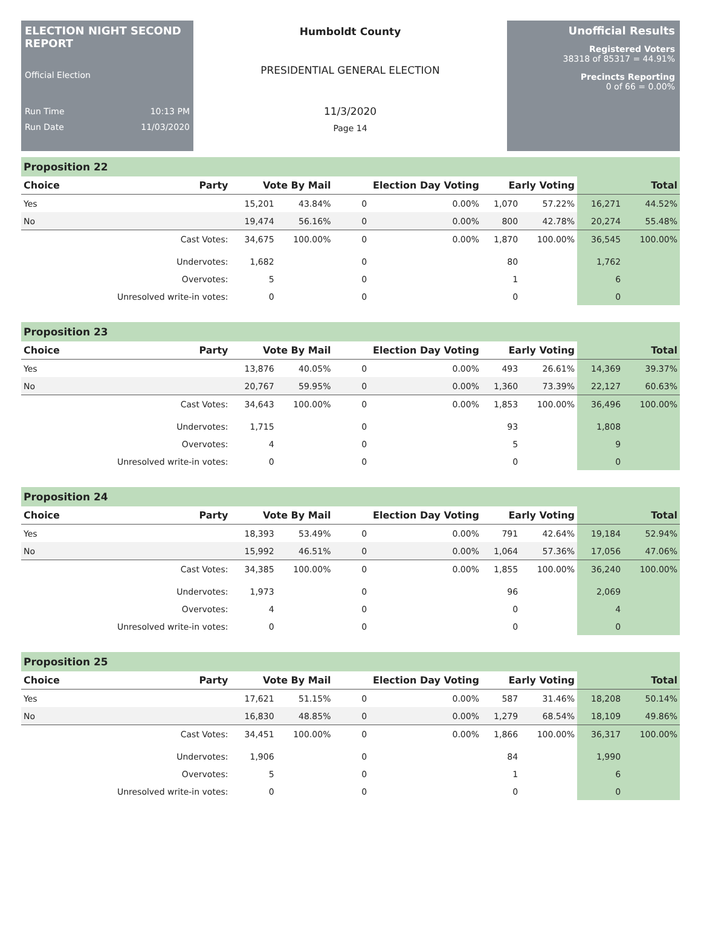ELECTION NIGHT SECOND REPORT
Official Election
Run Time 10:13 PM
Run Date 11/03/2020
Humboldt County
PRESIDENTIAL GENERAL ELECTION
11/3/2020
Page 14
Unofficial Results
Registered Voters
38318 of 85317 = 44.91%
Precincts Reporting
0 of 66 = 0.00%
Proposition 22
| Choice | Party | Vote By Mail | | Election Day Voting | | Early Voting | | Total | |
| --- | --- | --- | --- | --- | --- | --- | --- | --- | --- |
| Yes | | 15,201 | 43.84% | 0 | 0.00% | 1,070 | 57.22% | 16,271 | 44.52% |
| No | | 19,474 | 56.16% | 0 | 0.00% | 800 | 42.78% | 20,274 | 55.48% |
| | Cast Votes: | 34,675 | 100.00% | 0 | 0.00% | 1,870 | 100.00% | 36,545 | 100.00% |
| | Undervotes: | 1,682 | | 0 | | 80 | | 1,762 | |
| | Overvotes: | 5 | | 0 | | 1 | | 6 | |
| | Unresolved write-in votes: | 0 | | 0 | | 0 | | 0 | |
Proposition 23
| Choice | Party | Vote By Mail | | Election Day Voting | | Early Voting | | Total | |
| --- | --- | --- | --- | --- | --- | --- | --- | --- | --- |
| Yes | | 13,876 | 40.05% | 0 | 0.00% | 493 | 26.61% | 14,369 | 39.37% |
| No | | 20,767 | 59.95% | 0 | 0.00% | 1,360 | 73.39% | 22,127 | 60.63% |
| | Cast Votes: | 34,643 | 100.00% | 0 | 0.00% | 1,853 | 100.00% | 36,496 | 100.00% |
| | Undervotes: | 1,715 | | 0 | | 93 | | 1,808 | |
| | Overvotes: | 4 | | 0 | | 5 | | 9 | |
| | Unresolved write-in votes: | 0 | | 0 | | 0 | | 0 | |
Proposition 24
| Choice | Party | Vote By Mail | | Election Day Voting | | Early Voting | | Total | |
| --- | --- | --- | --- | --- | --- | --- | --- | --- | --- |
| Yes | | 18,393 | 53.49% | 0 | 0.00% | 791 | 42.64% | 19,184 | 52.94% |
| No | | 15,992 | 46.51% | 0 | 0.00% | 1,064 | 57.36% | 17,056 | 47.06% |
| | Cast Votes: | 34,385 | 100.00% | 0 | 0.00% | 1,855 | 100.00% | 36,240 | 100.00% |
| | Undervotes: | 1,973 | | 0 | | 96 | | 2,069 | |
| | Overvotes: | 4 | | 0 | | 0 | | 4 | |
| | Unresolved write-in votes: | 0 | | 0 | | 0 | | 0 | |
Proposition 25
| Choice | Party | Vote By Mail | | Election Day Voting | | Early Voting | | Total | |
| --- | --- | --- | --- | --- | --- | --- | --- | --- | --- |
| Yes | | 17,621 | 51.15% | 0 | 0.00% | 587 | 31.46% | 18,208 | 50.14% |
| No | | 16,830 | 48.85% | 0 | 0.00% | 1,279 | 68.54% | 18,109 | 49.86% |
| | Cast Votes: | 34,451 | 100.00% | 0 | 0.00% | 1,866 | 100.00% | 36,317 | 100.00% |
| | Undervotes: | 1,906 | | 0 | | 84 | | 1,990 | |
| | Overvotes: | 5 | | 0 | | 1 | | 6 | |
| | Unresolved write-in votes: | 0 | | 0 | | 0 | | 0 | |